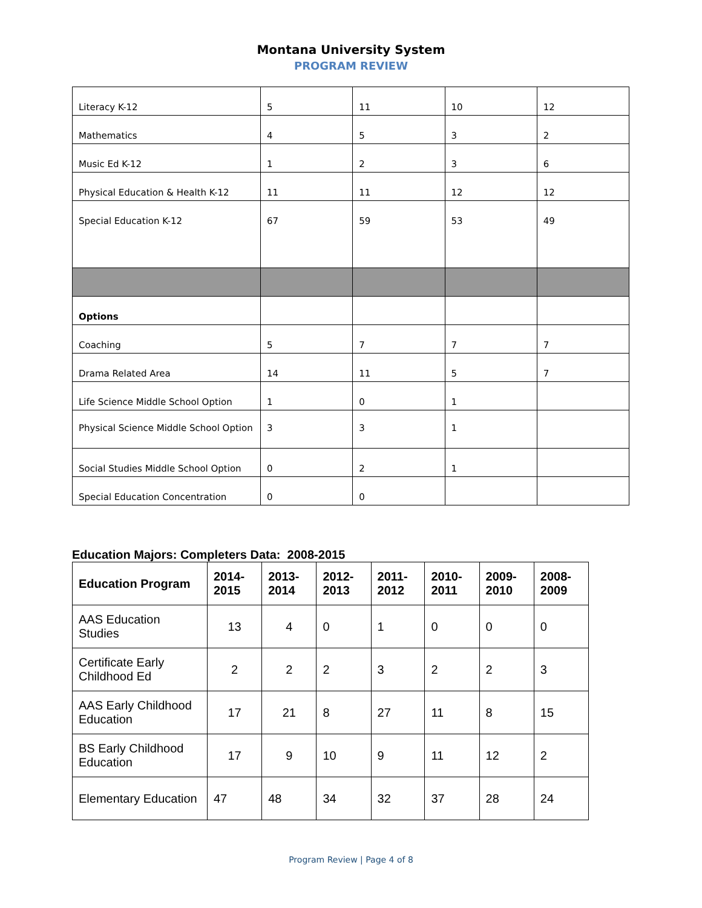Montana University System
PROGRAM REVIEW
| Literacy K-12 | 5 | 11 | 10 | 12 |
| Mathematics | 4 | 5 | 3 | 2 |
| Music Ed K-12 | 1 | 2 | 3 | 6 |
| Physical Education & Health K-12 | 11 | 11 | 12 | 12 |
| Special Education K-12 | 67 | 59 | 53 | 49 |
| Options | | | | |
| Coaching | 5 | 7 | 7 | 7 |
| Drama Related Area | 14 | 11 | 5 | 7 |
| Life Science Middle School Option | 1 | 0 | 1 | |
| Physical Science Middle School Option | 3 | 3 | 1 | |
| Social Studies Middle School Option | 0 | 2 | 1 | |
| Special Education Concentration | 0 | 0 | | |
Education Majors: Completers Data: 2008-2015
| Education Program | 2014- 2015 | 2013- 2014 | 2012- 2013 | 2011- 2012 | 2010- 2011 | 2009- 2010 | 2008- 2009 |
| --- | --- | --- | --- | --- | --- | --- | --- |
| AAS Education Studies | 13 | 4 | 0 | 1 | 0 | 0 | 0 |
| Certificate Early Childhood Ed | 2 | 2 | 2 | 3 | 2 | 2 | 3 |
| AAS Early Childhood Education | 17 | 21 | 8 | 27 | 11 | 8 | 15 |
| BS Early Childhood Education | 17 | 9 | 10 | 9 | 11 | 12 | 2 |
| Elementary Education | 47 | 48 | 34 | 32 | 37 | 28 | 24 |
Program Review | Page 4 of 8